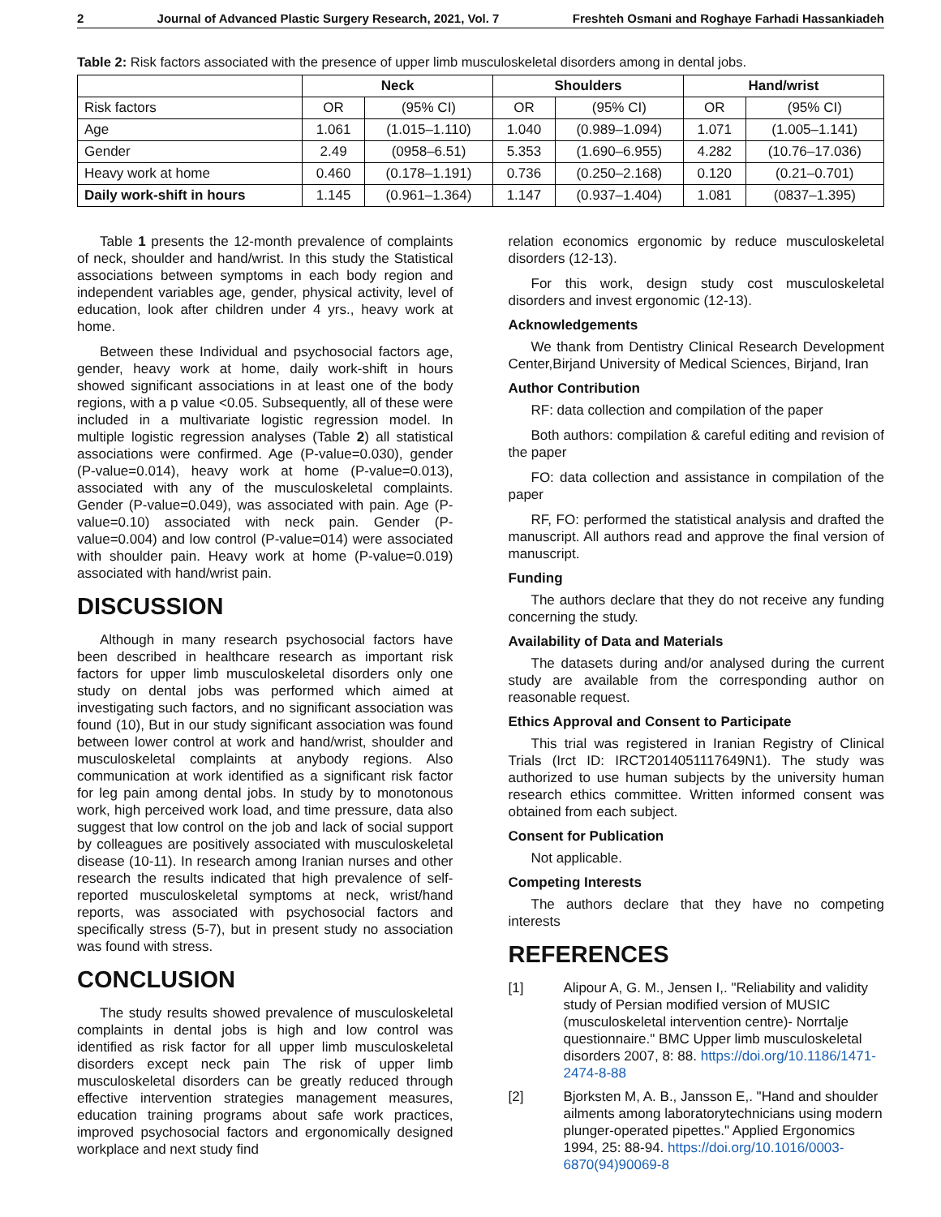2 Journal of Advanced Plastic Surgery Research, 2021, Vol. 7 Freshteh Osmani and Roghaye Farhadi Hassankiadeh
Table 2: Risk factors associated with the presence of upper limb musculoskeletal disorders among in dental jobs.
| | Neck | | Shoulders | | Hand/wrist | |
| --- | --- | --- | --- | --- | --- | --- |
| Risk factors | OR | (95% CI) | OR | (95% CI) | OR | (95% CI) |
| Age | 1.061 | (1.015–1.110) | 1.040 | (0.989–1.094) | 1.071 | (1.005–1.141) |
| Gender | 2.49 | (0958–6.51) | 5.353 | (1.690–6.955) | 4.282 | (10.76–17.036) |
| Heavy work at home | 0.460 | (0.178–1.191) | 0.736 | (0.250–2.168) | 0.120 | (0.21–0.701) |
| Daily work-shift in hours | 1.145 | (0.961–1.364) | 1.147 | (0.937–1.404) | 1.081 | (0837–1.395) |
Table 1 presents the 12-month prevalence of complaints of neck, shoulder and hand/wrist. In this study the Statistical associations between symptoms in each body region and independent variables age, gender, physical activity, level of education, look after children under 4 yrs., heavy work at home.
Between these Individual and psychosocial factors age, gender, heavy work at home, daily work-shift in hours showed significant associations in at least one of the body regions, with a p value <0.05. Subsequently, all of these were included in a multivariate logistic regression model. In multiple logistic regression analyses (Table 2) all statistical associations were confirmed. Age (P-value=0.030), gender (P-value=0.014), heavy work at home (P-value=0.013), associated with any of the musculoskeletal complaints. Gender (P-value=0.049), was associated with pain. Age (P-value=0.10) associated with neck pain. Gender (P-value=0.004) and low control (P-value=014) were associated with shoulder pain. Heavy work at home (P-value=0.019) associated with hand/wrist pain.
DISCUSSION
Although in many research psychosocial factors have been described in healthcare research as important risk factors for upper limb musculoskeletal disorders only one study on dental jobs was performed which aimed at investigating such factors, and no significant association was found (10), But in our study significant association was found between lower control at work and hand/wrist, shoulder and musculoskeletal complaints at anybody regions. Also communication at work identified as a significant risk factor for leg pain among dental jobs. In study by to monotonous work, high perceived work load, and time pressure, data also suggest that low control on the job and lack of social support by colleagues are positively associated with musculoskeletal disease (10-11). In research among Iranian nurses and other research the results indicated that high prevalence of self-reported musculoskeletal symptoms at neck, wrist/hand reports, was associated with psychosocial factors and specifically stress (5-7), but in present study no association was found with stress.
CONCLUSION
The study results showed prevalence of musculoskeletal complaints in dental jobs is high and low control was identified as risk factor for all upper limb musculoskeletal disorders except neck pain The risk of upper limb musculoskeletal disorders can be greatly reduced through effective intervention strategies management measures, education training programs about safe work practices, improved psychosocial factors and ergonomically designed workplace and next study find
relation economics ergonomic by reduce musculoskeletal disorders (12-13).
For this work, design study cost musculoskeletal disorders and invest ergonomic (12-13).
Acknowledgements
We thank from Dentistry Clinical Research Development Center,Birjand University of Medical Sciences, Birjand, Iran
Author Contribution
RF: data collection and compilation of the paper
Both authors: compilation & careful editing and revision of the paper
FO: data collection and assistance in compilation of the paper
RF, FO: performed the statistical analysis and drafted the manuscript. All authors read and approve the final version of manuscript.
Funding
The authors declare that they do not receive any funding concerning the study.
Availability of Data and Materials
The datasets during and/or analysed during the current study are available from the corresponding author on reasonable request.
Ethics Approval and Consent to Participate
This trial was registered in Iranian Registry of Clinical Trials (Irct ID: IRCT2014051117649N1). The study was authorized to use human subjects by the university human research ethics committee. Written informed consent was obtained from each subject.
Consent for Publication
Not applicable.
Competing Interests
The authors declare that they have no competing interests
REFERENCES
[1] Alipour A, G. M., Jensen I,. "Reliability and validity study of Persian modified version of MUSIC (musculoskeletal intervention centre)- Norrtalje questionnaire." BMC Upper limb musculoskeletal disorders 2007, 8: 88. https://doi.org/10.1186/1471-2474-8-88
[2] Bjorksten M, A. B., Jansson E,. "Hand and shoulder ailments among laboratorytechnicians using modern plunger-operated pipettes." Applied Ergonomics 1994, 25: 88-94. https://doi.org/10.1016/0003-6870(94)90069-8